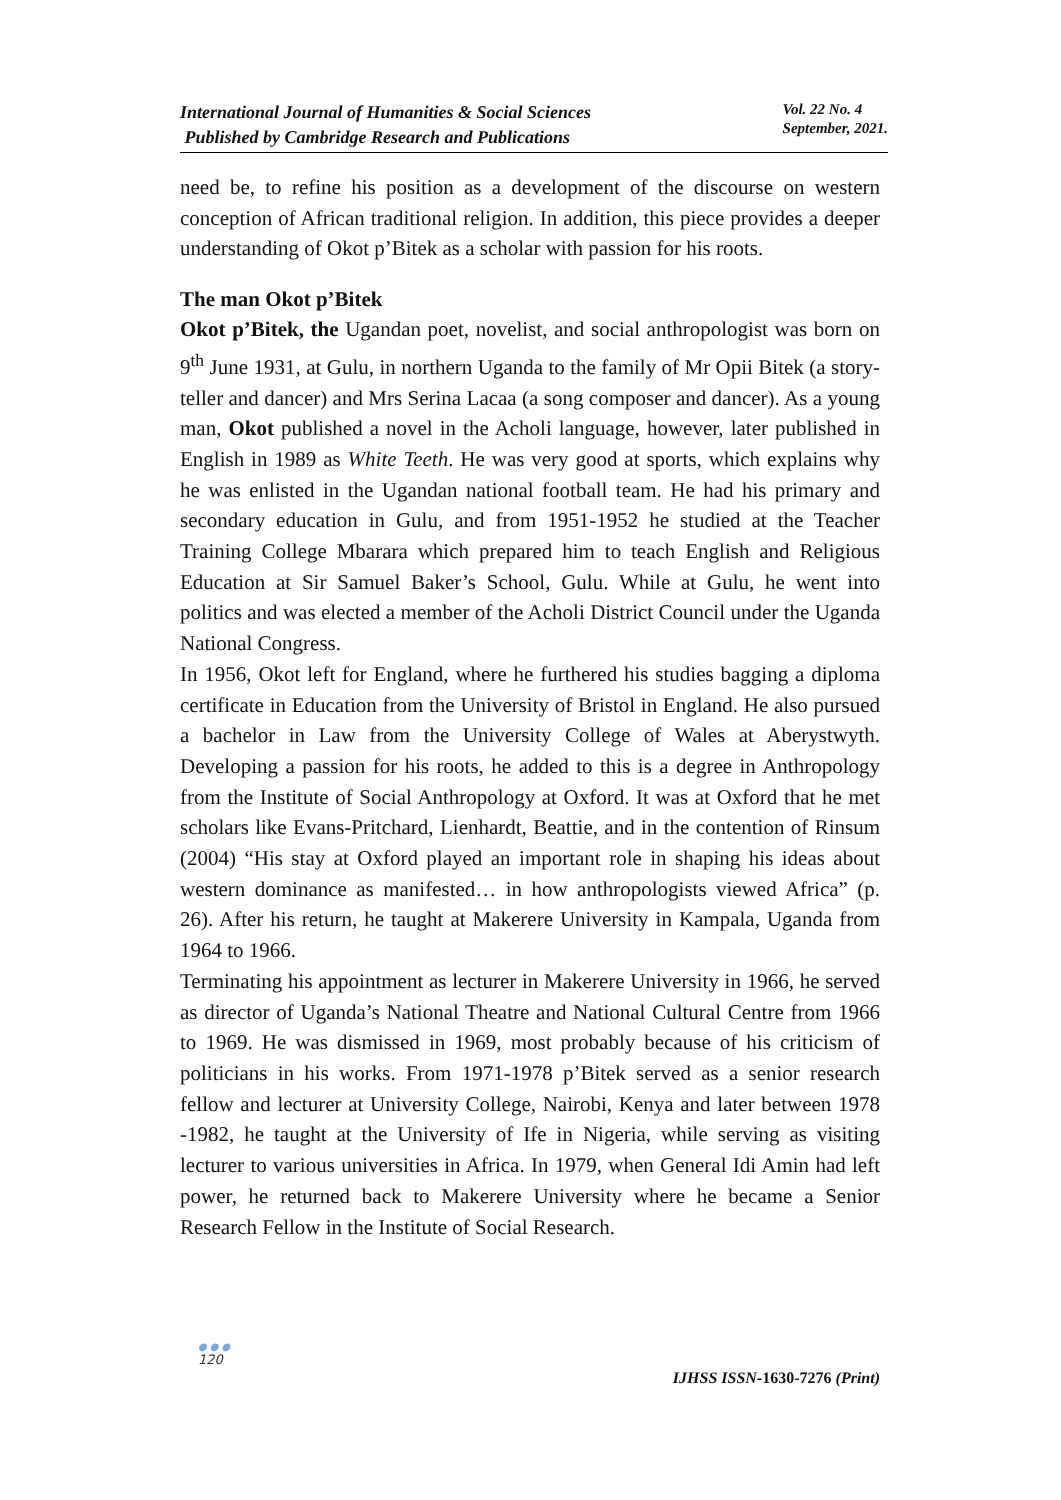International Journal of Humanities & Social Sciences
Published by Cambridge Research and Publications
Vol. 22 No. 4
September, 2021.
need be, to refine his position as a development of the discourse on western conception of African traditional religion. In addition, this piece provides a deeper understanding of Okot p’Bitek as a scholar with passion for his roots.
The man Okot p’Bitek
Okot p’Bitek, the Ugandan poet, novelist, and social anthropologist was born on 9<sup>th</sup> June 1931, at Gulu, in northern Uganda to the family of Mr Opii Bitek (a story-teller and dancer) and Mrs Serina Lacaa (a song composer and dancer). As a young man, Okot published a novel in the Acholi language, however, later published in English in 1989 as White Teeth. He was very good at sports, which explains why he was enlisted in the Ugandan national football team. He had his primary and secondary education in Gulu, and from 1951-1952 he studied at the Teacher Training College Mbarara which prepared him to teach English and Religious Education at Sir Samuel Baker’s School, Gulu. While at Gulu, he went into politics and was elected a member of the Acholi District Council under the Uganda National Congress.
In 1956, Okot left for England, where he furthered his studies bagging a diploma certificate in Education from the University of Bristol in England. He also pursued a bachelor in Law from the University College of Wales at Aberystwyth. Developing a passion for his roots, he added to this is a degree in Anthropology from the Institute of Social Anthropology at Oxford. It was at Oxford that he met scholars like Evans-Pritchard, Lienhardt, Beattie, and in the contention of Rinsum (2004) “His stay at Oxford played an important role in shaping his ideas about western dominance as manifested… in how anthropologists viewed Africa” (p. 26). After his return, he taught at Makerere University in Kampala, Uganda from 1964 to 1966.
Terminating his appointment as lecturer in Makerere University in 1966, he served as director of Uganda’s National Theatre and National Cultural Centre from 1966 to 1969. He was dismissed in 1969, most probably because of his criticism of politicians in his works. From 1971-1978 p’Bitek served as a senior research fellow and lecturer at University College, Nairobi, Kenya and later between 1978 -1982, he taught at the University of Ife in Nigeria, while serving as visiting lecturer to various universities in Africa. In 1979, when General Idi Amin had left power, he returned back to Makerere University where he became a Senior Research Fellow in the Institute of Social Research.
●●●
120
IJHSS ISSN-1630-7276 (Print)